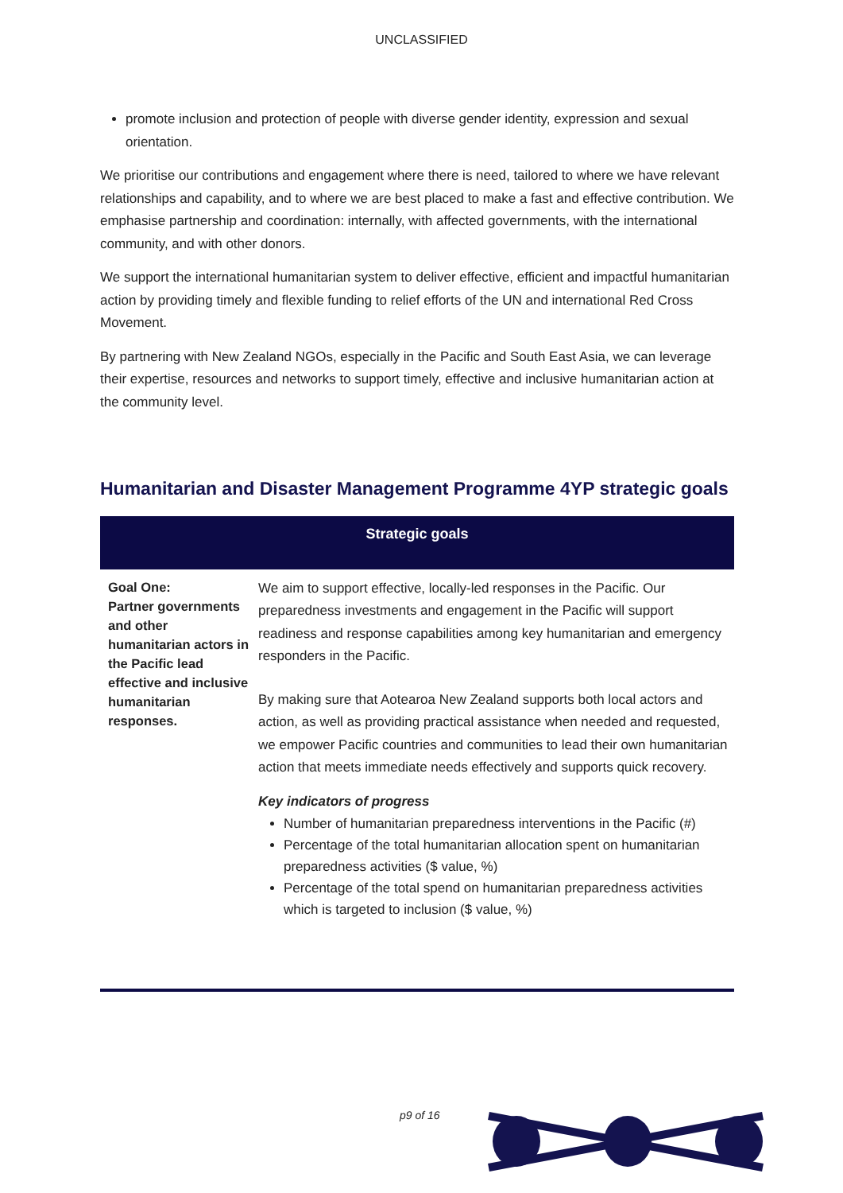UNCLASSIFIED
promote inclusion and protection of people with diverse gender identity, expression and sexual orientation.
We prioritise our contributions and engagement where there is need, tailored to where we have relevant relationships and capability, and to where we are best placed to make a fast and effective contribution. We emphasise partnership and coordination: internally, with affected governments, with the international community, and with other donors.
We support the international humanitarian system to deliver effective, efficient and impactful humanitarian action by providing timely and flexible funding to relief efforts of the UN and international Red Cross Movement.
By partnering with New Zealand NGOs, especially in the Pacific and South East Asia, we can leverage their expertise, resources and networks to support timely, effective and inclusive humanitarian action at the community level.
Humanitarian and Disaster Management Programme 4YP strategic goals
| Strategic goals | |
| --- | --- |
| Goal One: Partner governments and other humanitarian actors in the Pacific lead effective and inclusive humanitarian responses. | We aim to support effective, locally-led responses in the Pacific. Our preparedness investments and engagement in the Pacific will support readiness and response capabilities among key humanitarian and emergency responders in the Pacific. By making sure that Aotearoa New Zealand supports both local actors and action, as well as providing practical assistance when needed and requested, we empower Pacific countries and communities to lead their own humanitarian action that meets immediate needs effectively and supports quick recovery. Key indicators of progress Number of humanitarian preparedness interventions in the Pacific (#) Percentage of the total humanitarian allocation spent on humanitarian preparedness activities ($ value, %) Percentage of the total spend on humanitarian preparedness activities which is targeted to inclusion ($ value, %) |
p9 of 16